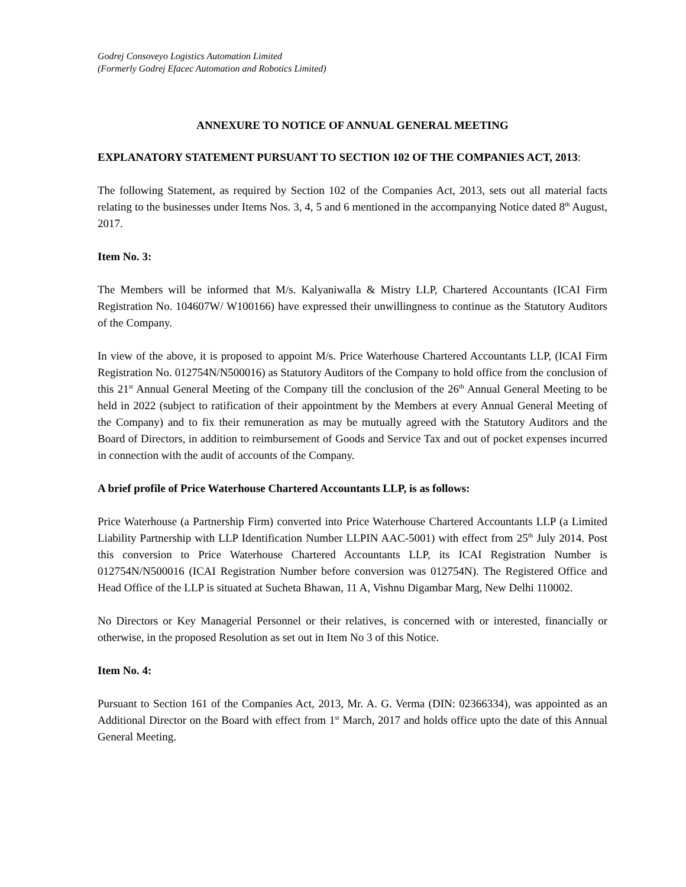Godrej Consoveyo Logistics Automation Limited
(Formerly Godrej Efacec Automation and Robotics Limited)
ANNEXURE TO NOTICE OF ANNUAL GENERAL MEETING
EXPLANATORY STATEMENT PURSUANT TO SECTION 102 OF THE COMPANIES ACT, 2013:
The following Statement, as required by Section 102 of the Companies Act, 2013, sets out all material facts relating to the businesses under Items Nos. 3, 4, 5 and 6 mentioned in the accompanying Notice dated 8<sup>th</sup> August, 2017.
Item No. 3:
The Members will be informed that M/s. Kalyaniwalla & Mistry LLP, Chartered Accountants (ICAI Firm Registration No. 104607W/ W100166) have expressed their unwillingness to continue as the Statutory Auditors of the Company.
In view of the above, it is proposed to appoint M/s. Price Waterhouse Chartered Accountants LLP, (ICAI Firm Registration No. 012754N/N500016) as Statutory Auditors of the Company to hold office from the conclusion of this 21<sup>st</sup> Annual General Meeting of the Company till the conclusion of the 26<sup>th</sup> Annual General Meeting to be held in 2022 (subject to ratification of their appointment by the Members at every Annual General Meeting of the Company) and to fix their remuneration as may be mutually agreed with the Statutory Auditors and the Board of Directors, in addition to reimbursement of Goods and Service Tax and out of pocket expenses incurred in connection with the audit of accounts of the Company.
A brief profile of Price Waterhouse Chartered Accountants LLP, is as follows:
Price Waterhouse (a Partnership Firm) converted into Price Waterhouse Chartered Accountants LLP (a Limited Liability Partnership with LLP Identification Number LLPIN AAC-5001) with effect from 25<sup>th</sup> July 2014. Post this conversion to Price Waterhouse Chartered Accountants LLP, its ICAI Registration Number is 012754N/N500016 (ICAI Registration Number before conversion was 012754N). The Registered Office and Head Office of the LLP is situated at Sucheta Bhawan, 11 A, Vishnu Digambar Marg, New Delhi 110002.
No Directors or Key Managerial Personnel or their relatives, is concerned with or interested, financially or otherwise, in the proposed Resolution as set out in Item No 3 of this Notice.
Item No. 4:
Pursuant to Section 161 of the Companies Act, 2013, Mr. A. G. Verma (DIN: 02366334), was appointed as an Additional Director on the Board with effect from 1<sup>st</sup> March, 2017 and holds office upto the date of this Annual General Meeting.